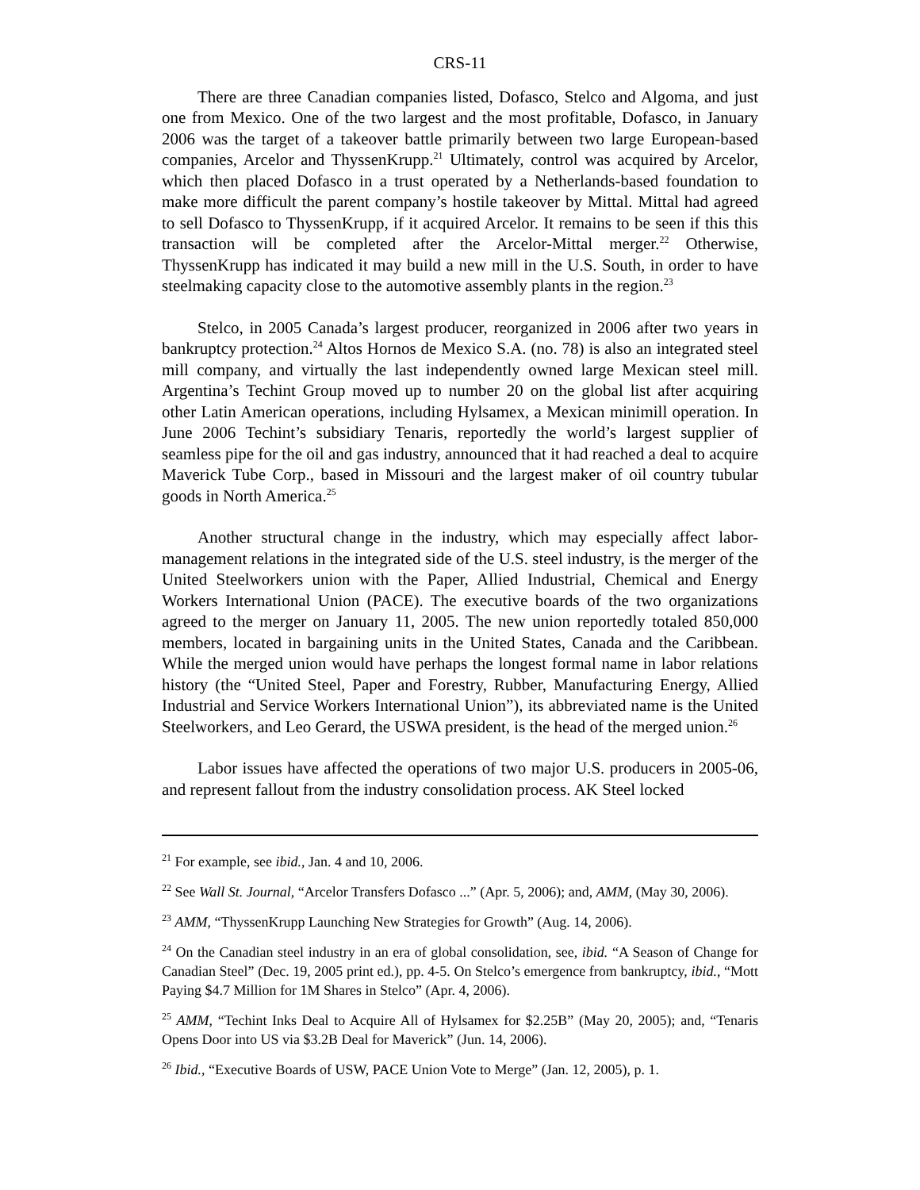CRS-11
There are three Canadian companies listed, Dofasco, Stelco and Algoma, and just one from Mexico. One of the two largest and the most profitable, Dofasco, in January 2006 was the target of a takeover battle primarily between two large European-based companies, Arcelor and ThyssenKrupp.<sup>21</sup> Ultimately, control was acquired by Arcelor, which then placed Dofasco in a trust operated by a Netherlands-based foundation to make more difficult the parent company’s hostile takeover by Mittal. Mittal had agreed to sell Dofasco to ThyssenKrupp, if it acquired Arcelor. It remains to be seen if this this transaction will be completed after the Arcelor-Mittal merger.<sup>22</sup> Otherwise, ThyssenKrupp has indicated it may build a new mill in the U.S. South, in order to have steelmaking capacity close to the automotive assembly plants in the region.<sup>23</sup>
Stelco, in 2005 Canada’s largest producer, reorganized in 2006 after two years in bankruptcy protection.<sup>24</sup> Altos Hornos de Mexico S.A. (no. 78) is also an integrated steel mill company, and virtually the last independently owned large Mexican steel mill. Argentina’s Techint Group moved up to number 20 on the global list after acquiring other Latin American operations, including Hylsamex, a Mexican minimill operation. In June 2006 Techint’s subsidiary Tenaris, reportedly the world’s largest supplier of seamless pipe for the oil and gas industry, announced that it had reached a deal to acquire Maverick Tube Corp., based in Missouri and the largest maker of oil country tubular goods in North America.<sup>25</sup>
Another structural change in the industry, which may especially affect labor-management relations in the integrated side of the U.S. steel industry, is the merger of the United Steelworkers union with the Paper, Allied Industrial, Chemical and Energy Workers International Union (PACE). The executive boards of the two organizations agreed to the merger on January 11, 2005. The new union reportedly totaled 850,000 members, located in bargaining units in the United States, Canada and the Caribbean. While the merged union would have perhaps the longest formal name in labor relations history (the “United Steel, Paper and Forestry, Rubber, Manufacturing Energy, Allied Industrial and Service Workers International Union”), its abbreviated name is the United Steelworkers, and Leo Gerard, the USWA president, is the head of the merged union.<sup>26</sup>
Labor issues have affected the operations of two major U.S. producers in 2005-06, and represent fallout from the industry consolidation process. AK Steel locked
<sup>21</sup> For example, see ibid., Jan. 4 and 10, 2006.
<sup>22</sup> See Wall St. Journal, “Arcelor Transfers Dofasco ...” (Apr. 5, 2006); and, AMM, (May 30, 2006).
<sup>23</sup> AMM, “ThyssenKrupp Launching New Strategies for Growth” (Aug. 14, 2006).
<sup>24</sup> On the Canadian steel industry in an era of global consolidation, see, ibid. “A Season of Change for Canadian Steel” (Dec. 19, 2005 print ed.), pp. 4-5. On Stelco’s emergence from bankruptcy, ibid., “Mott Paying $4.7 Million for 1M Shares in Stelco” (Apr. 4, 2006).
<sup>25</sup> AMM, “Techint Inks Deal to Acquire All of Hylsamex for $2.25B” (May 20, 2005); and, “Tenaris Opens Door into US via $3.2B Deal for Maverick” (Jun. 14, 2006).
<sup>26</sup> Ibid., “Executive Boards of USW, PACE Union Vote to Merge” (Jan. 12, 2005), p. 1.